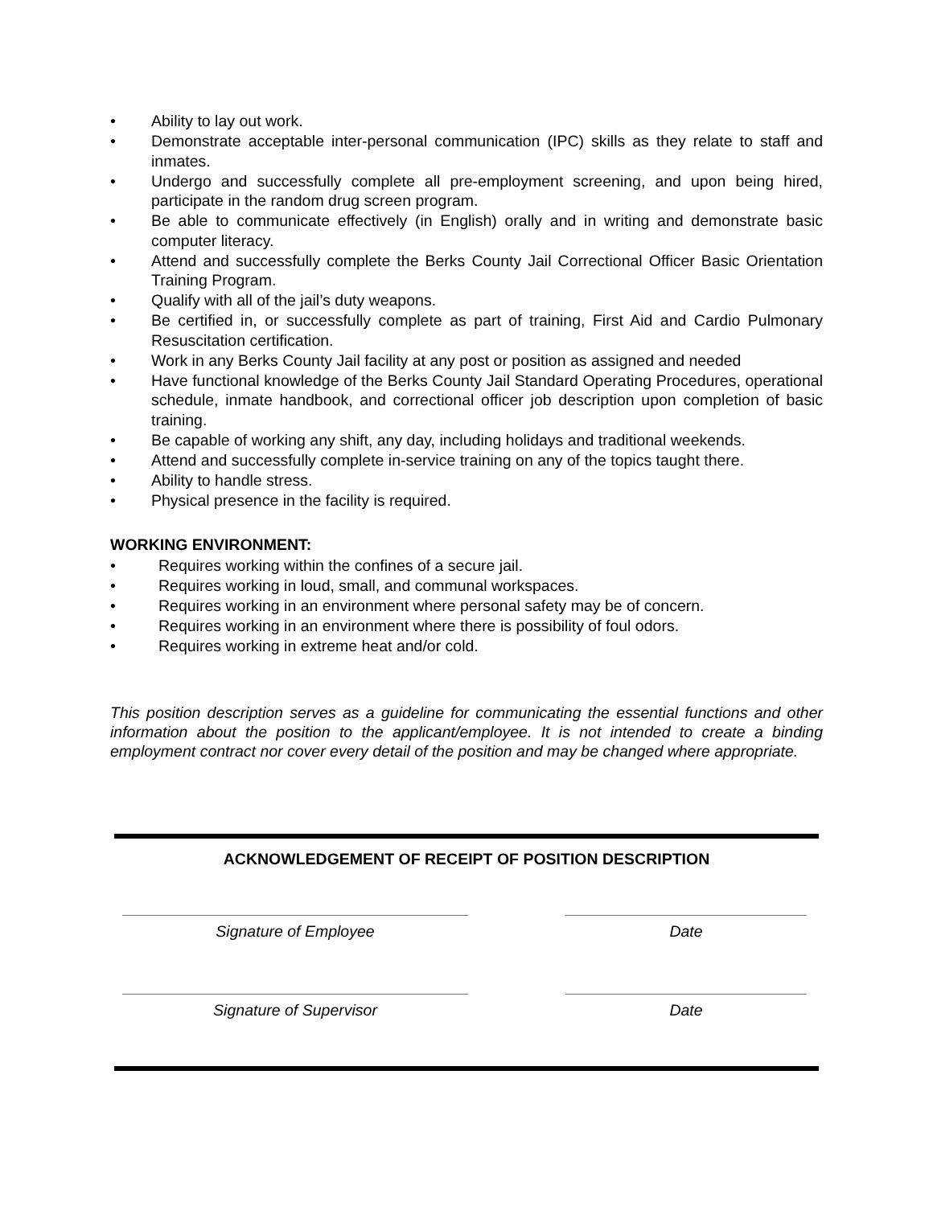• Ability to lay out work.
• Demonstrate acceptable inter-personal communication (IPC) skills as they relate to staff and inmates.
• Undergo and successfully complete all pre-employment screening, and upon being hired, participate in the random drug screen program.
• Be able to communicate effectively (in English) orally and in writing and demonstrate basic computer literacy.
• Attend and successfully complete the Berks County Jail Correctional Officer Basic Orientation Training Program.
• Qualify with all of the jail’s duty weapons.
• Be certified in, or successfully complete as part of training, First Aid and Cardio Pulmonary Resuscitation certification.
• Work in any Berks County Jail facility at any post or position as assigned and needed
• Have functional knowledge of the Berks County Jail Standard Operating Procedures, operational schedule, inmate handbook, and correctional officer job description upon completion of basic training.
• Be capable of working any shift, any day, including holidays and traditional weekends.
• Attend and successfully complete in-service training on any of the topics taught there.
• Ability to handle stress.
• Physical presence in the facility is required.
WORKING ENVIRONMENT:
• Requires working within the confines of a secure jail.
• Requires working in loud, small, and communal workspaces.
• Requires working in an environment where personal safety may be of concern.
• Requires working in an environment where there is possibility of foul odors.
• Requires working in extreme heat and/or cold.
This position description serves as a guideline for communicating the essential functions and other information about the position to the applicant/employee. It is not intended to create a binding employment contract nor cover every detail of the position and may be changed where appropriate.
ACKNOWLEDGEMENT OF RECEIPT OF POSITION DESCRIPTION
Signature of Employee Date
Signature of Supervisor Date